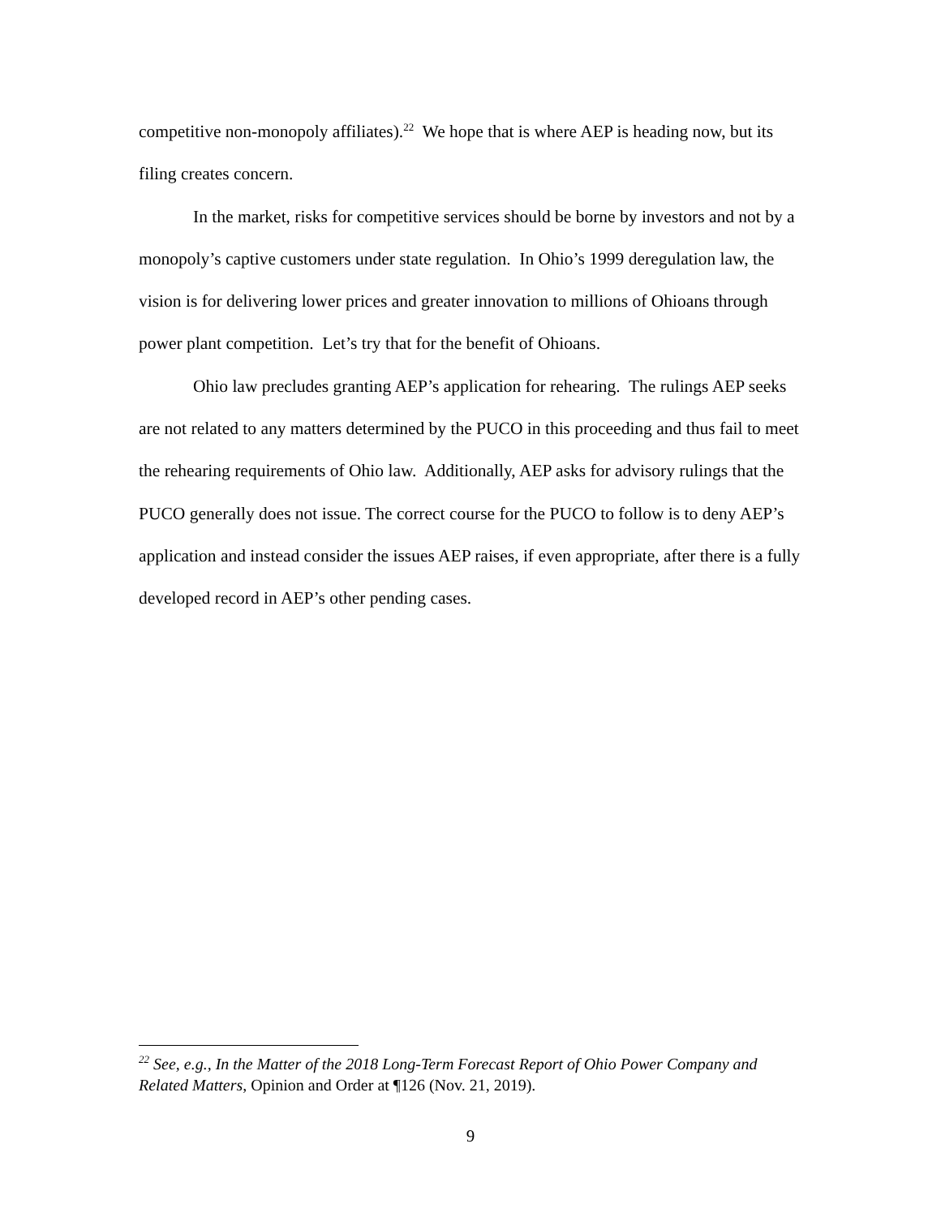competitive non-monopoly affiliates).<sup>22</sup> We hope that is where AEP is heading now, but its filing creates concern.
In the market, risks for competitive services should be borne by investors and not by a monopoly’s captive customers under state regulation. In Ohio’s 1999 deregulation law, the vision is for delivering lower prices and greater innovation to millions of Ohioans through power plant competition. Let’s try that for the benefit of Ohioans.
Ohio law precludes granting AEP’s application for rehearing. The rulings AEP seeks are not related to any matters determined by the PUCO in this proceeding and thus fail to meet the rehearing requirements of Ohio law. Additionally, AEP asks for advisory rulings that the PUCO generally does not issue. The correct course for the PUCO to follow is to deny AEP’s application and instead consider the issues AEP raises, if even appropriate, after there is a fully developed record in AEP’s other pending cases.
<sup>22</sup> See, e.g., In the Matter of the 2018 Long-Term Forecast Report of Ohio Power Company and Related Matters, Opinion and Order at ¶126 (Nov. 21, 2019).
9